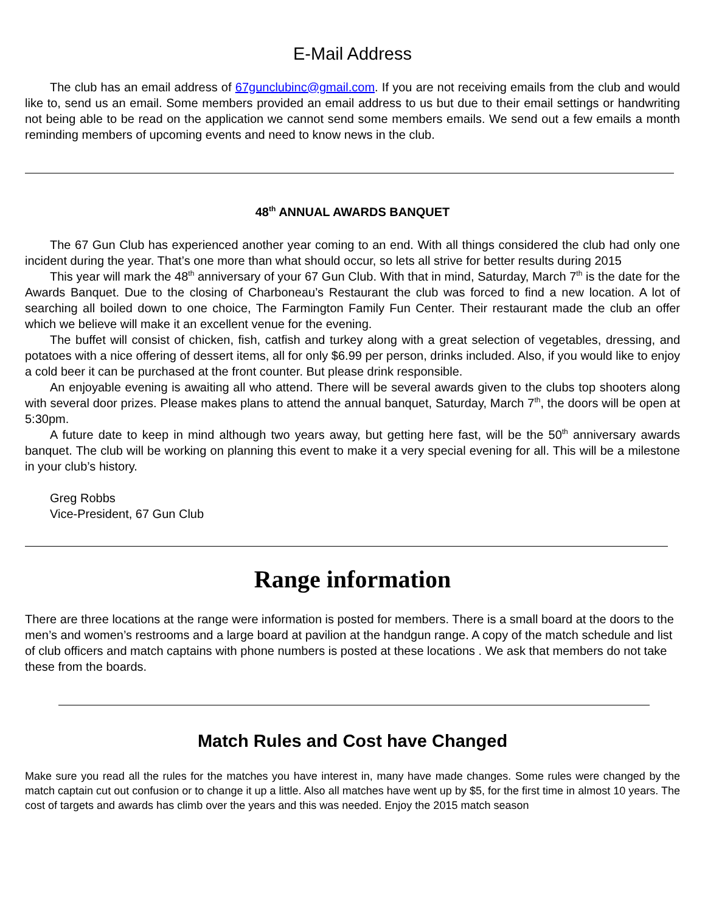E-Mail Address
The club has an email address of 67gunclubinc@gmail.com. If you are not receiving emails from the club and would like to, send us an email. Some members provided an email address to us but due to their email settings or handwriting not being able to be read on the application we cannot send some members emails. We send out a few emails a month reminding members of upcoming events and need to know news in the club.
48<sup>th</sup> ANNUAL AWARDS BANQUET
The 67 Gun Club has experienced another year coming to an end. With all things considered the club had only one incident during the year. That’s one more than what should occur, so lets all strive for better results during 2015
This year will mark the 48<sup>th</sup> anniversary of your 67 Gun Club. With that in mind, Saturday, March 7<sup>th</sup> is the date for the Awards Banquet. Due to the closing of Charboneau’s Restaurant the club was forced to find a new location. A lot of searching all boiled down to one choice, The Farmington Family Fun Center. Their restaurant made the club an offer which we believe will make it an excellent venue for the evening.
The buffet will consist of chicken, fish, catfish and turkey along with a great selection of vegetables, dressing, and potatoes with a nice offering of dessert items, all for only $6.99 per person, drinks included. Also, if you would like to enjoy a cold beer it can be purchased at the front counter. But please drink responsible.
An enjoyable evening is awaiting all who attend. There will be several awards given to the clubs top shooters along with several door prizes. Please makes plans to attend the annual banquet, Saturday, March 7<sup>th</sup>, the doors will be open at 5:30pm.
A future date to keep in mind although two years away, but getting here fast, will be the 50<sup>th</sup> anniversary awards banquet. The club will be working on planning this event to make it a very special evening for all. This will be a milestone in your club’s history.
Greg Robbs
Vice-President, 67 Gun Club
Range information
There are three locations at the range were information is posted for members. There is a small board at the doors to the men’s and women’s restrooms and a large board at pavilion at the handgun range. A copy of the match schedule and list of club officers and match captains with phone numbers is posted at these locations . We ask that members do not take these from the boards.
Match Rules and Cost have Changed
Make sure you read all the rules for the matches you have interest in, many have made changes. Some rules were changed by the match captain cut out confusion or to change it up a little. Also all matches have went up by $5, for the first time in almost 10 years. The cost of targets and awards has climb over the years and this was needed. Enjoy the 2015 match season